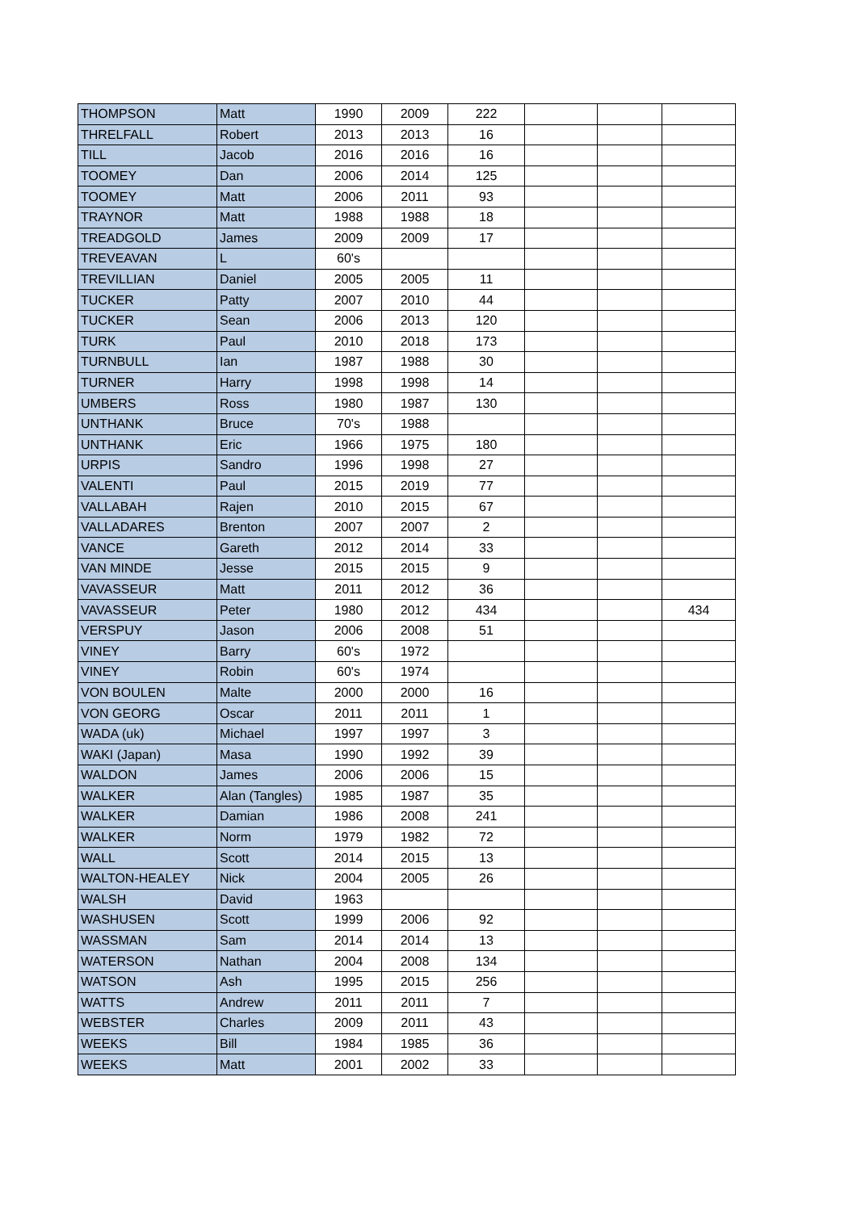| THOMPSON | Matt | 1990 | 2009 | 222 | | | |
| THRELFALL | Robert | 2013 | 2013 | 16 | | | |
| TILL | Jacob | 2016 | 2016 | 16 | | | |
| TOOMEY | Dan | 2006 | 2014 | 125 | | | |
| TOOMEY | Matt | 2006 | 2011 | 93 | | | |
| TRAYNOR | Matt | 1988 | 1988 | 18 | | | |
| TREADGOLD | James | 2009 | 2009 | 17 | | | |
| TREVEAVAN | L | 60's | | | | | |
| TREVILLIAN | Daniel | 2005 | 2005 | 11 | | | |
| TUCKER | Patty | 2007 | 2010 | 44 | | | |
| TUCKER | Sean | 2006 | 2013 | 120 | | | |
| TURK | Paul | 2010 | 2018 | 173 | | | |
| TURNBULL | Ian | 1987 | 1988 | 30 | | | |
| TURNER | Harry | 1998 | 1998 | 14 | | | |
| UMBERS | Ross | 1980 | 1987 | 130 | | | |
| UNTHANK | Bruce | 70's | 1988 | | | | |
| UNTHANK | Eric | 1966 | 1975 | 180 | | | |
| URPIS | Sandro | 1996 | 1998 | 27 | | | |
| VALENTI | Paul | 2015 | 2019 | 77 | | | |
| VALLABAH | Rajen | 2010 | 2015 | 67 | | | |
| VALLADARES | Brenton | 2007 | 2007 | 2 | | | |
| VANCE | Gareth | 2012 | 2014 | 33 | | | |
| VAN MINDE | Jesse | 2015 | 2015 | 9 | | | |
| VAVASSEUR | Matt | 2011 | 2012 | 36 | | | |
| VAVASSEUR | Peter | 1980 | 2012 | 434 | | | 434 |
| VERSPUY | Jason | 2006 | 2008 | 51 | | | |
| VINEY | Barry | 60's | 1972 | | | | |
| VINEY | Robin | 60's | 1974 | | | | |
| VON BOULEN | Malte | 2000 | 2000 | 16 | | | |
| VON GEORG | Oscar | 2011 | 2011 | 1 | | | |
| WADA (uk) | Michael | 1997 | 1997 | 3 | | | |
| WAKI (Japan) | Masa | 1990 | 1992 | 39 | | | |
| WALDON | James | 2006 | 2006 | 15 | | | |
| WALKER | Alan (Tangles) | 1985 | 1987 | 35 | | | |
| WALKER | Damian | 1986 | 2008 | 241 | | | |
| WALKER | Norm | 1979 | 1982 | 72 | | | |
| WALL | Scott | 2014 | 2015 | 13 | | | |
| WALTON-HEALEY | Nick | 2004 | 2005 | 26 | | | |
| WALSH | David | 1963 | | | | | |
| WASHUSEN | Scott | 1999 | 2006 | 92 | | | |
| WASSMAN | Sam | 2014 | 2014 | 13 | | | |
| WATERSON | Nathan | 2004 | 2008 | 134 | | | |
| WATSON | Ash | 1995 | 2015 | 256 | | | |
| WATTS | Andrew | 2011 | 2011 | 7 | | | |
| WEBSTER | Charles | 2009 | 2011 | 43 | | | |
| WEEKS | Bill | 1984 | 1985 | 36 | | | |
| WEEKS | Matt | 2001 | 2002 | 33 | | | |